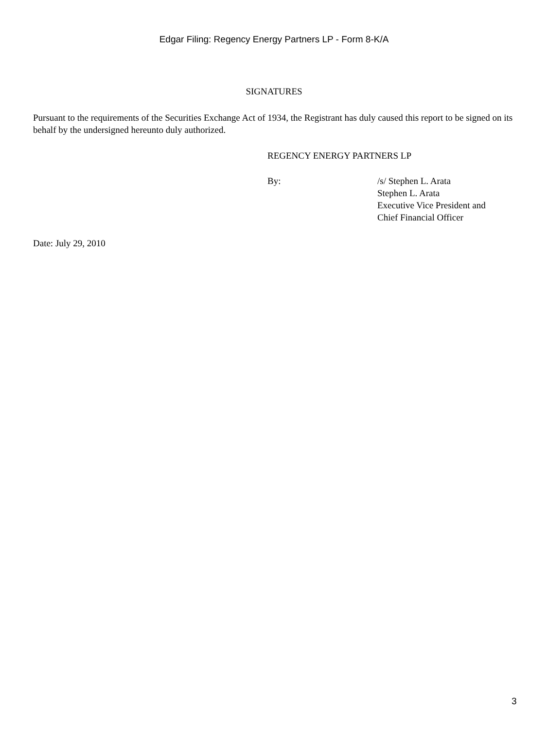Edgar Filing: Regency Energy Partners LP - Form 8-K/A
SIGNATURES
Pursuant to the requirements of the Securities Exchange Act of 1934, the Registrant has duly caused this report to be signed on its behalf by the undersigned hereunto duly authorized.
REGENCY ENERGY PARTNERS LP
By: /s/ Stephen L. Arata
Stephen L. Arata
Executive Vice President and
Chief Financial Officer
Date: July 29, 2010
3